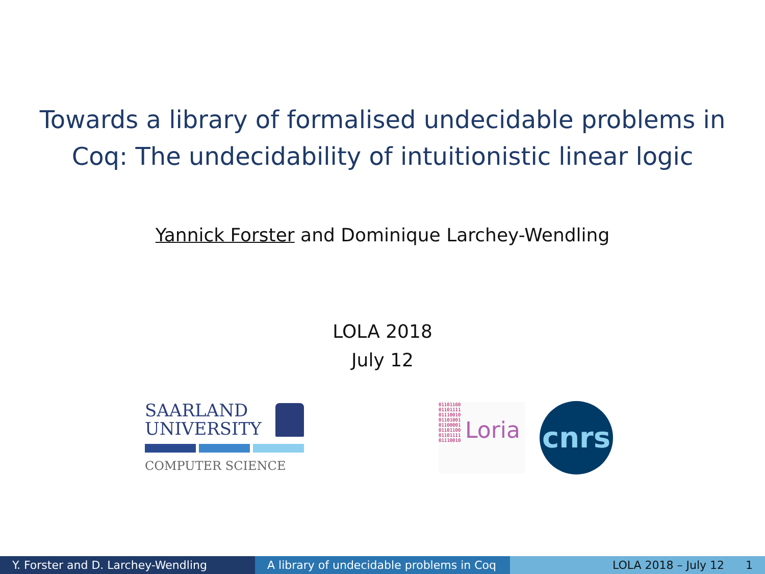Towards a library of formalised undecidable problems in
Coq: The undecidability of intuitionistic linear logic
Yannick Forster and Dominique Larchey-Wendling
LOLA 2018
July 12
SAARLAND
UNIVERSITY
COMPUTER SCIENCE
01101100
01101111
01110010
01101001
01100001
01101100
01101111
01110010
Loria
cnrs
Y. Forster and D. Larchey-Wendling
A library of undecidable problems in Coq
LOLA 2018 – July 12 1